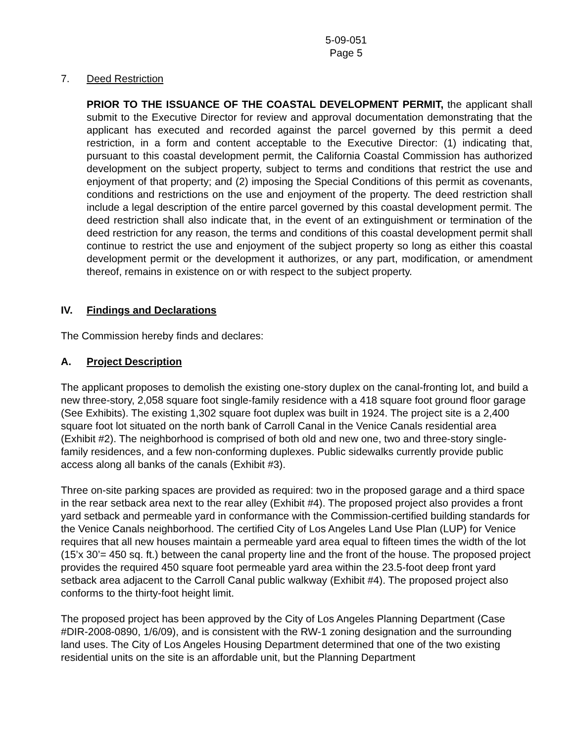5-09-051
Page 5
7. Deed Restriction
PRIOR TO THE ISSUANCE OF THE COASTAL DEVELOPMENT PERMIT, the applicant shall submit to the Executive Director for review and approval documentation demonstrating that the applicant has executed and recorded against the parcel governed by this permit a deed restriction, in a form and content acceptable to the Executive Director: (1) indicating that, pursuant to this coastal development permit, the California Coastal Commission has authorized development on the subject property, subject to terms and conditions that restrict the use and enjoyment of that property; and (2) imposing the Special Conditions of this permit as covenants, conditions and restrictions on the use and enjoyment of the property. The deed restriction shall include a legal description of the entire parcel governed by this coastal development permit. The deed restriction shall also indicate that, in the event of an extinguishment or termination of the deed restriction for any reason, the terms and conditions of this coastal development permit shall continue to restrict the use and enjoyment of the subject property so long as either this coastal development permit or the development it authorizes, or any part, modification, or amendment thereof, remains in existence on or with respect to the subject property.
IV. Findings and Declarations
The Commission hereby finds and declares:
A. Project Description
The applicant proposes to demolish the existing one-story duplex on the canal-fronting lot, and build a new three-story, 2,058 square foot single-family residence with a 418 square foot ground floor garage (See Exhibits). The existing 1,302 square foot duplex was built in 1924. The project site is a 2,400 square foot lot situated on the north bank of Carroll Canal in the Venice Canals residential area (Exhibit #2). The neighborhood is comprised of both old and new one, two and three-story single-family residences, and a few non-conforming duplexes. Public sidewalks currently provide public access along all banks of the canals (Exhibit #3).
Three on-site parking spaces are provided as required: two in the proposed garage and a third space in the rear setback area next to the rear alley (Exhibit #4). The proposed project also provides a front yard setback and permeable yard in conformance with the Commission-certified building standards for the Venice Canals neighborhood. The certified City of Los Angeles Land Use Plan (LUP) for Venice requires that all new houses maintain a permeable yard area equal to fifteen times the width of the lot (15’x 30’= 450 sq. ft.) between the canal property line and the front of the house. The proposed project provides the required 450 square foot permeable yard area within the 23.5-foot deep front yard setback area adjacent to the Carroll Canal public walkway (Exhibit #4). The proposed project also conforms to the thirty-foot height limit.
The proposed project has been approved by the City of Los Angeles Planning Department (Case #DIR-2008-0890, 1/6/09), and is consistent with the RW-1 zoning designation and the surrounding land uses. The City of Los Angeles Housing Department determined that one of the two existing residential units on the site is an affordable unit, but the Planning Department